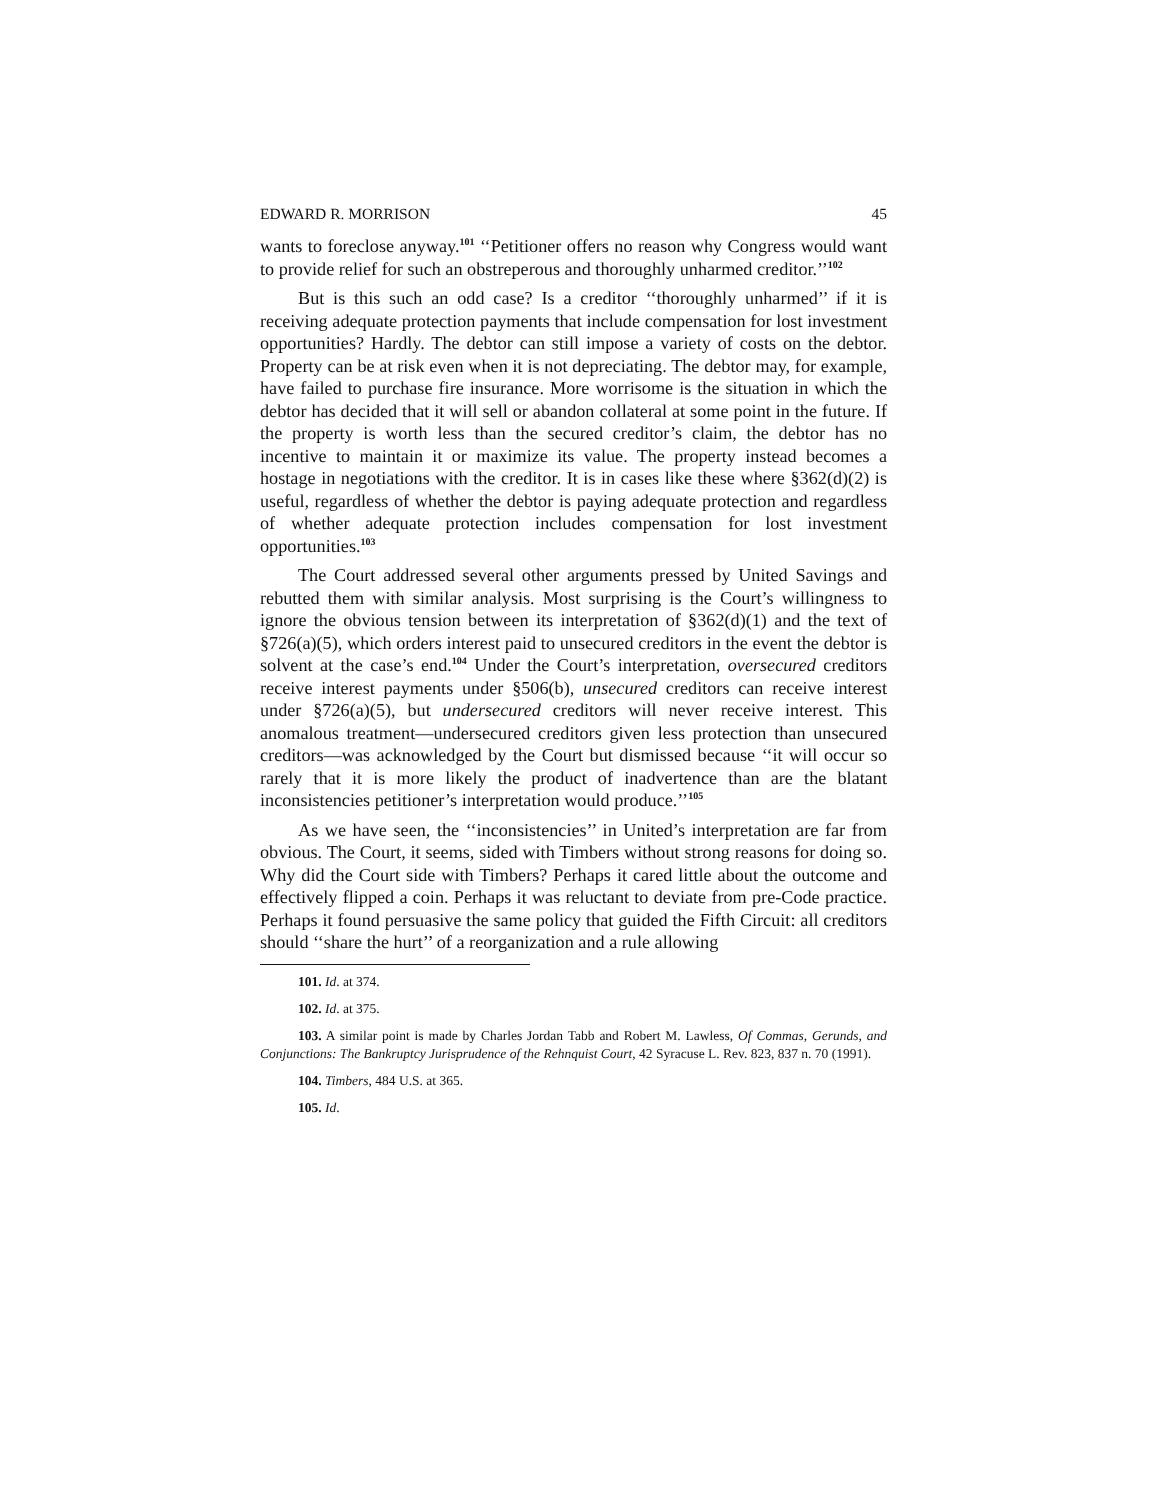EDWARD R. MORRISON 45
wants to foreclose anyway.<sup>101</sup> ‘‘Petitioner offers no reason why Congress would want to provide relief for such an obstreperous and thoroughly unharmed creditor.’’<sup>102</sup>
But is this such an odd case? Is a creditor ‘‘thoroughly unharmed’’ if it is receiving adequate protection payments that include compensation for lost investment opportunities? Hardly. The debtor can still impose a variety of costs on the debtor. Property can be at risk even when it is not depreciating. The debtor may, for example, have failed to purchase fire insurance. More worrisome is the situation in which the debtor has decided that it will sell or abandon collateral at some point in the future. If the property is worth less than the secured creditor’s claim, the debtor has no incentive to maintain it or maximize its value. The property instead becomes a hostage in negotiations with the creditor. It is in cases like these where §362(d)(2) is useful, regardless of whether the debtor is paying adequate protection and regardless of whether adequate protection includes compensation for lost investment opportunities.<sup>103</sup>
The Court addressed several other arguments pressed by United Savings and rebutted them with similar analysis. Most surprising is the Court’s willingness to ignore the obvious tension between its interpretation of §362(d)(1) and the text of §726(a)(5), which orders interest paid to unsecured creditors in the event the debtor is solvent at the case’s end.<sup>104</sup> Under the Court’s interpretation, oversecured creditors receive interest payments under §506(b), unsecured creditors can receive interest under §726(a)(5), but undersecured creditors will never receive interest. This anomalous treatment—undersecured creditors given less protection than unsecured creditors—was acknowledged by the Court but dismissed because ‘‘it will occur so rarely that it is more likely the product of inadvertence than are the blatant inconsistencies petitioner’s interpretation would produce.’’<sup>105</sup>
As we have seen, the ‘‘inconsistencies’’ in United’s interpretation are far from obvious. The Court, it seems, sided with Timbers without strong reasons for doing so. Why did the Court side with Timbers? Perhaps it cared little about the outcome and effectively flipped a coin. Perhaps it was reluctant to deviate from pre-Code practice. Perhaps it found persuasive the same policy that guided the Fifth Circuit: all creditors should ‘‘share the hurt’’ of a reorganization and a rule allowing
101. Id. at 374.
102. Id. at 375.
103. A similar point is made by Charles Jordan Tabb and Robert M. Lawless, Of Commas, Gerunds, and Conjunctions: The Bankruptcy Jurisprudence of the Rehnquist Court, 42 Syracuse L. Rev. 823, 837 n. 70 (1991).
104. Timbers, 484 U.S. at 365.
105. Id.